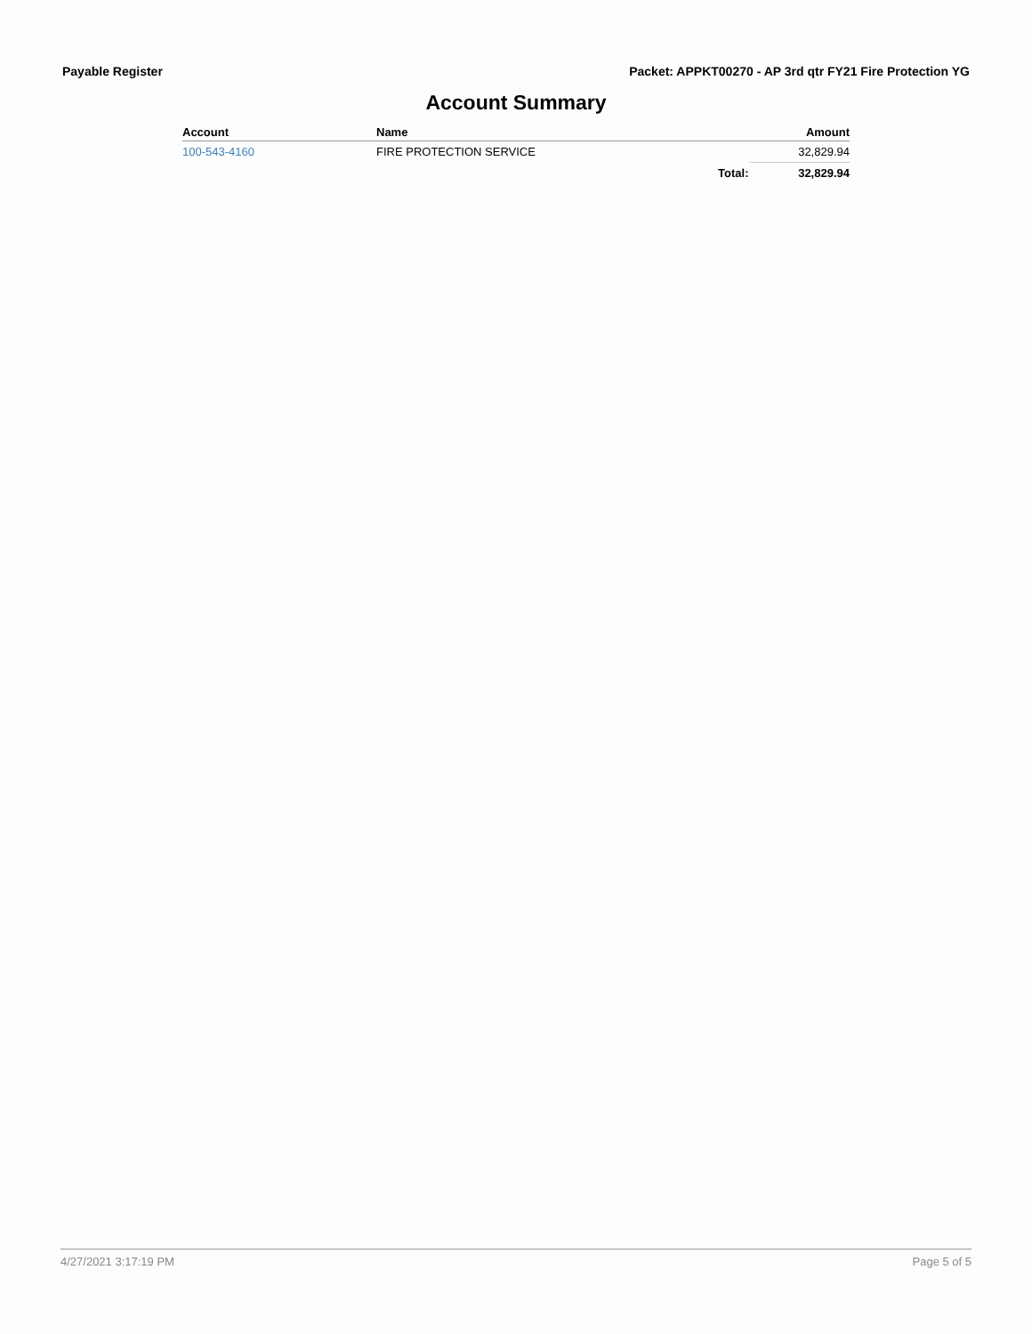Payable Register Packet: APPKT00270 - AP 3rd qtr FY21 Fire Protection YG
Account Summary
| Account | Name | | Amount |
| --- | --- | --- | --- |
| 100-543-4160 | FIRE PROTECTION SERVICE | | 32,829.94 |
| | | Total: | 32,829.94 |
4/27/2021 3:17:19 PM Page 5 of 5